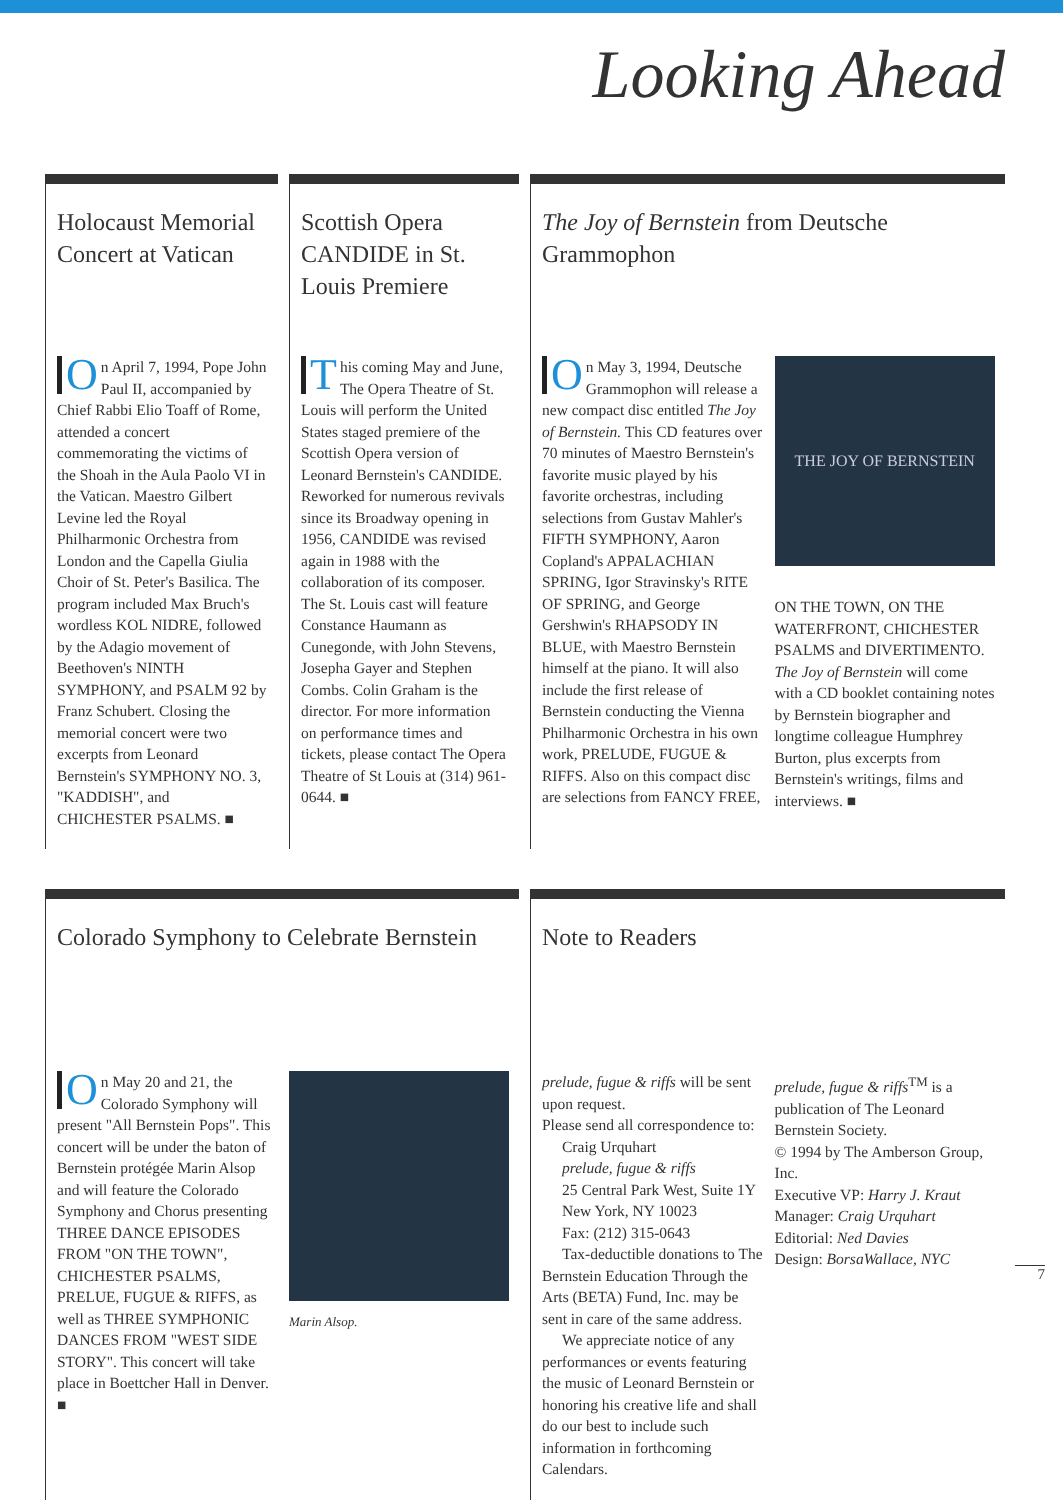Looking Ahead
Holocaust Memorial Concert at Vatican
On April 7, 1994, Pope John Paul II, accompanied by Chief Rabbi Elio Toaff of Rome, attended a concert commemorating the victims of the Shoah in the Aula Paolo VI in the Vatican. Maestro Gilbert Levine led the Royal Philharmonic Orchestra from London and the Capella Giulia Choir of St. Peter's Basilica. The program included Max Bruch's wordless KOL NIDRE, followed by the Adagio movement of Beethoven's NINTH SYMPHONY, and PSALM 92 by Franz Schubert. Closing the memorial concert were two excerpts from Leonard Bernstein's SYMPHONY NO. 3, "KADDISH", and CHICHESTER PSALMS. ■
Scottish Opera CANDIDE in St. Louis Premiere
This coming May and June, The Opera Theatre of St. Louis will perform the United States staged premiere of the Scottish Opera version of Leonard Bernstein's CANDIDE. Reworked for numerous revivals since its Broadway opening in 1956, CANDIDE was revised again in 1988 with the collaboration of its composer. The St. Louis cast will feature Constance Haumann as Cunegonde, with John Stevens, Josepha Gayer and Stephen Combs. Colin Graham is the director. For more information on performance times and tickets, please contact The Opera Theatre of St Louis at (314) 961-0644. ■
The Joy of Bernstein from Deutsche Grammophon
On May 3, 1994, Deutsche Grammophon will release a new compact disc entitled The Joy of Bernstein. This CD features over 70 minutes of Maestro Bernstein's favorite music played by his favorite orchestras, including selections from Gustav Mahler's FIFTH SYMPHONY, Aaron Copland's APPALACHIAN SPRING, Igor Stravinsky's RITE OF SPRING, and George Gershwin's RHAPSODY IN BLUE, with Maestro Bernstein himself at the piano. It will also include the first release of Bernstein conducting the Vienna Philharmonic Orchestra in his own work, PRELUDE, FUGUE & RIFFS. Also on this compact disc are selections from FANCY FREE,
THE JOY OF BERNSTEIN
ON THE TOWN, ON THE WATERFRONT, CHICHESTER PSALMS and DIVERTIMENTO. The Joy of Bernstein will come with a CD booklet containing notes by Bernstein biographer and longtime colleague Humphrey Burton, plus excerpts from Bernstein's writings, films and interviews. ■
Colorado Symphony to Celebrate Bernstein
On May 20 and 21, the Colorado Symphony will present "All Bernstein Pops". This concert will be under the baton of Bernstein protégée Marin Alsop and will feature the Colorado Symphony and Chorus presenting THREE DANCE EPISODES FROM "ON THE TOWN", CHICHESTER PSALMS, PRELUE, FUGUE & RIFFS, as well as THREE SYMPHONIC DANCES FROM "WEST SIDE STORY". This concert will take place in Boettcher Hall in Denver. ■
Marin Alsop.
Note to Readers
prelude, fugue & riffs will be sent upon request.
Please send all correspondence to:
Craig Urquhart
prelude, fugue & riffs
25 Central Park West, Suite 1Y
New York, NY 10023
Fax: (212) 315-0643
Tax-deductible donations to The Bernstein Education Through the Arts (BETA) Fund, Inc. may be sent in care of the same address.
We appreciate notice of any performances or events featuring the music of Leonard Bernstein or honoring his creative life and shall do our best to include such information in forthcoming Calendars.
prelude, fugue & riffs<sup>TM</sup> is a publication of The Leonard Bernstein Society.
© 1994 by The Amberson Group, Inc.
Executive VP: Harry J. Kraut
Manager: Craig Urquhart
Editorial: Ned Davies
Design: BorsaWallace, NYC
7